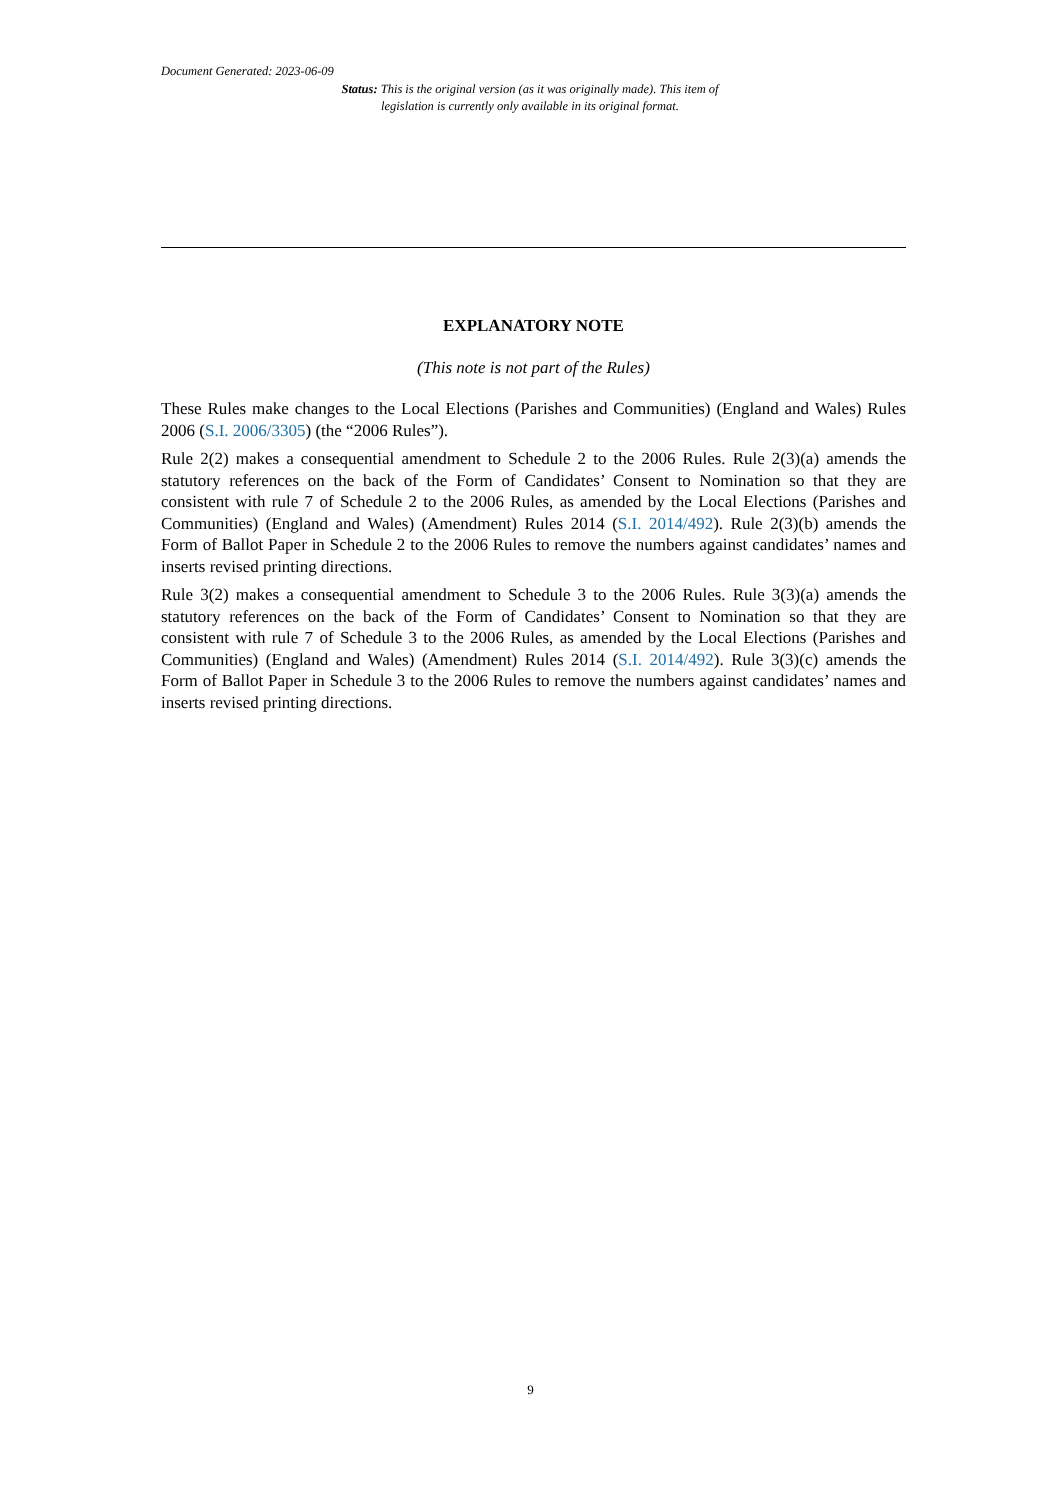Document Generated: 2023-06-09
Status: This is the original version (as it was originally made). This item of legislation is currently only available in its original format.
EXPLANATORY NOTE
(This note is not part of the Rules)
These Rules make changes to the Local Elections (Parishes and Communities) (England and Wales) Rules 2006 (S.I. 2006/3305) (the “2006 Rules”).
Rule 2(2) makes a consequential amendment to Schedule 2 to the 2006 Rules. Rule 2(3)(a) amends the statutory references on the back of the Form of Candidates’ Consent to Nomination so that they are consistent with rule 7 of Schedule 2 to the 2006 Rules, as amended by the Local Elections (Parishes and Communities) (England and Wales) (Amendment) Rules 2014 (S.I. 2014/492). Rule 2(3)(b) amends the Form of Ballot Paper in Schedule 2 to the 2006 Rules to remove the numbers against candidates’ names and inserts revised printing directions.
Rule 3(2) makes a consequential amendment to Schedule 3 to the 2006 Rules. Rule 3(3)(a) amends the statutory references on the back of the Form of Candidates’ Consent to Nomination so that they are consistent with rule 7 of Schedule 3 to the 2006 Rules, as amended by the Local Elections (Parishes and Communities) (England and Wales) (Amendment) Rules 2014 (S.I. 2014/492). Rule 3(3)(c) amends the Form of Ballot Paper in Schedule 3 to the 2006 Rules to remove the numbers against candidates’ names and inserts revised printing directions.
9